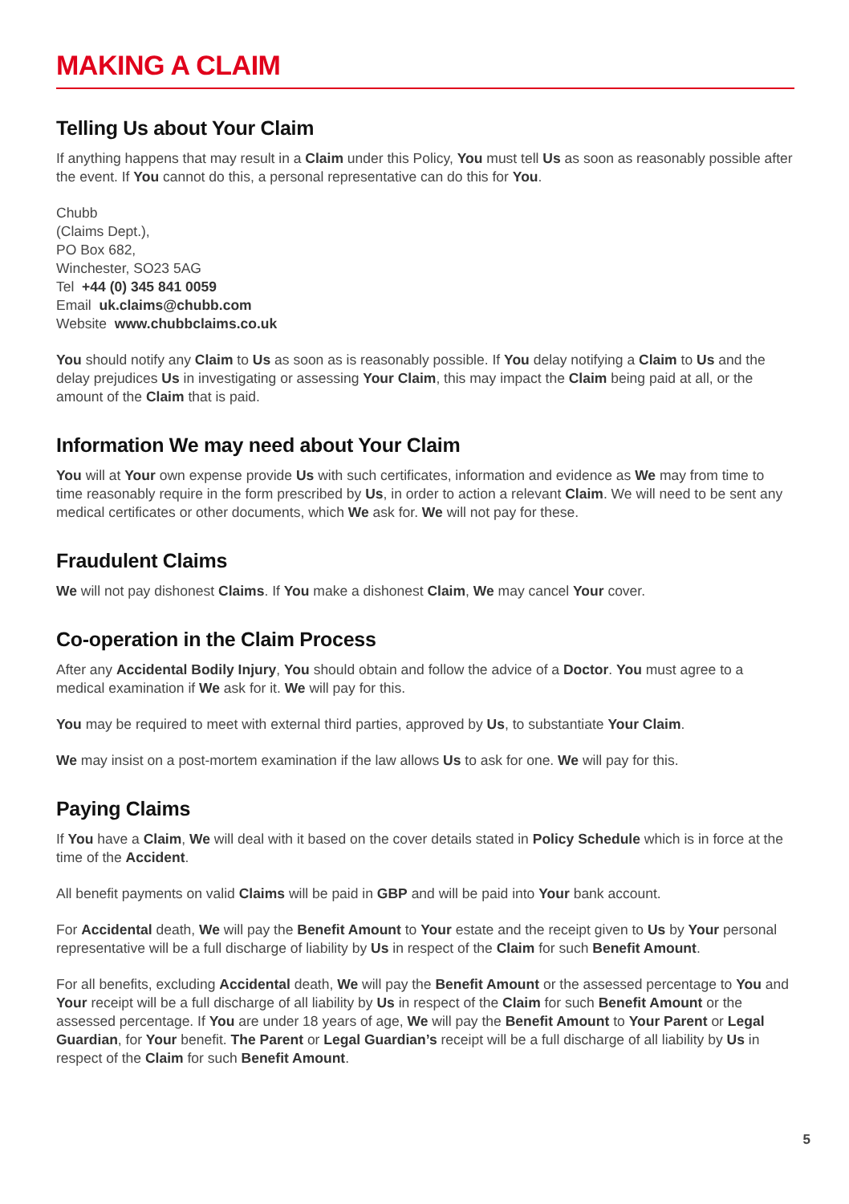MAKING A CLAIM
Telling Us about Your Claim
If anything happens that may result in a Claim under this Policy, You must tell Us as soon as reasonably possible after the event. If You cannot do this, a personal representative can do this for You.
Chubb
(Claims Dept.),
PO Box 682,
Winchester, SO23 5AG
Tel +44 (0) 345 841 0059
Email uk.claims@chubb.com
Website www.chubbclaims.co.uk
You should notify any Claim to Us as soon as is reasonably possible. If You delay notifying a Claim to Us and the delay prejudices Us in investigating or assessing Your Claim, this may impact the Claim being paid at all, or the amount of the Claim that is paid.
Information We may need about Your Claim
You will at Your own expense provide Us with such certificates, information and evidence as We may from time to time reasonably require in the form prescribed by Us, in order to action a relevant Claim. We will need to be sent any medical certificates or other documents, which We ask for. We will not pay for these.
Fraudulent Claims
We will not pay dishonest Claims. If You make a dishonest Claim, We may cancel Your cover.
Co-operation in the Claim Process
After any Accidental Bodily Injury, You should obtain and follow the advice of a Doctor. You must agree to a medical examination if We ask for it. We will pay for this.
You may be required to meet with external third parties, approved by Us, to substantiate Your Claim.
We may insist on a post-mortem examination if the law allows Us to ask for one. We will pay for this.
Paying Claims
If You have a Claim, We will deal with it based on the cover details stated in Policy Schedule which is in force at the time of the Accident.
All benefit payments on valid Claims will be paid in GBP and will be paid into Your bank account.
For Accidental death, We will pay the Benefit Amount to Your estate and the receipt given to Us by Your personal representative will be a full discharge of liability by Us in respect of the Claim for such Benefit Amount.
For all benefits, excluding Accidental death, We will pay the Benefit Amount or the assessed percentage to You and Your receipt will be a full discharge of all liability by Us in respect of the Claim for such Benefit Amount or the assessed percentage. If You are under 18 years of age, We will pay the Benefit Amount to Your Parent or Legal Guardian, for Your benefit. The Parent or Legal Guardian’s receipt will be a full discharge of all liability by Us in respect of the Claim for such Benefit Amount.
5